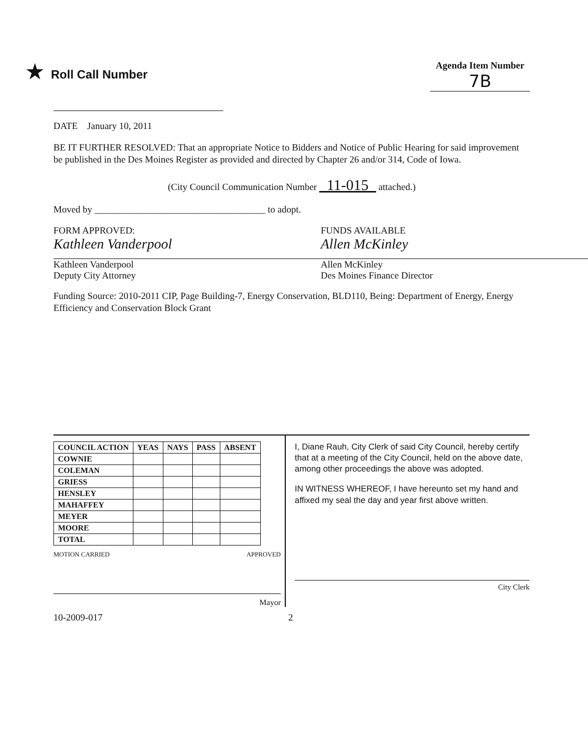★ Roll Call Number
Agenda Item Number
7B
DATE January 10, 2011
BE IT FURTHER RESOLVED: That an appropriate Notice to Bidders and Notice of Public Hearing for said improvement be published in the Des Moines Register as provided and directed by Chapter 26 and/or 314, Code of Iowa.
(City Council Communication Number 11-015 attached.)
Moved by ____________________________________ to adopt.
FORM APPROVED:
Kathleen Vanderpool
Kathleen Vanderpool
Deputy City Attorney
FUNDS AVAILABLE
Allen McKinley
Allen McKinley
Des Moines Finance Director
Funding Source: 2010-2011 CIP, Page Building-7, Energy Conservation, BLD110, Being: Department of Energy, Energy Efficiency and Conservation Block Grant
| COUNCIL ACTION | YEAS | NAYS | PASS | ABSENT |
| --- | --- | --- | --- | --- |
| COWNIE | | | | |
| COLEMAN | | | | |
| GRIESS | | | | |
| HENSLEY | | | | |
| MAHAFFEY | | | | |
| MEYER | | | | |
| MOORE | | | | |
| TOTAL | | | | |
MOTION CARRIED APPROVED
Mayor
I, Diane Rauh, City Clerk of said City Council, hereby certify that at a meeting of the City Council, held on the above date, among other proceedings the above was adopted.
IN WITNESS WHEREOF, I have hereunto set my hand and affixed my seal the day and year first above written.
City Clerk
10-2009-017 2